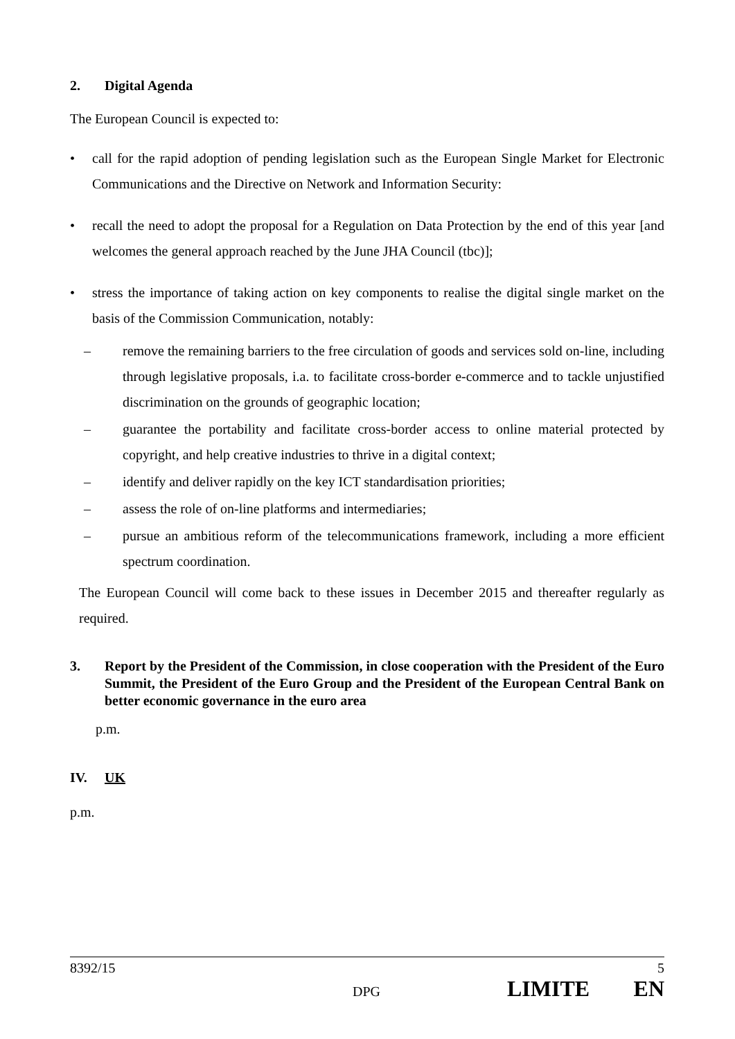2. Digital Agenda
The European Council is expected to:
• call for the rapid adoption of pending legislation such as the European Single Market for Electronic Communications and the Directive on Network and Information Security:
• recall the need to adopt the proposal for a Regulation on Data Protection by the end of this year [and welcomes the general approach reached by the June JHA Council (tbc)];
• stress the importance of taking action on key components to realise the digital single market on the basis of the Commission Communication, notably:
– remove the remaining barriers to the free circulation of goods and services sold on-line, including through legislative proposals, i.a. to facilitate cross-border e-commerce and to tackle unjustified discrimination on the grounds of geographic location;
– guarantee the portability and facilitate cross-border access to online material protected by copyright, and help creative industries to thrive in a digital context;
– identify and deliver rapidly on the key ICT standardisation priorities;
– assess the role of on-line platforms and intermediaries;
– pursue an ambitious reform of the telecommunications framework, including a more efficient spectrum coordination.
The European Council will come back to these issues in December 2015 and thereafter regularly as required.
3. Report by the President of the Commission, in close cooperation with the President of the Euro Summit, the President of the Euro Group and the President of the European Central Bank on better economic governance in the euro area
p.m.
IV. UK
p.m.
8392/15 5
DPG LIMITE EN